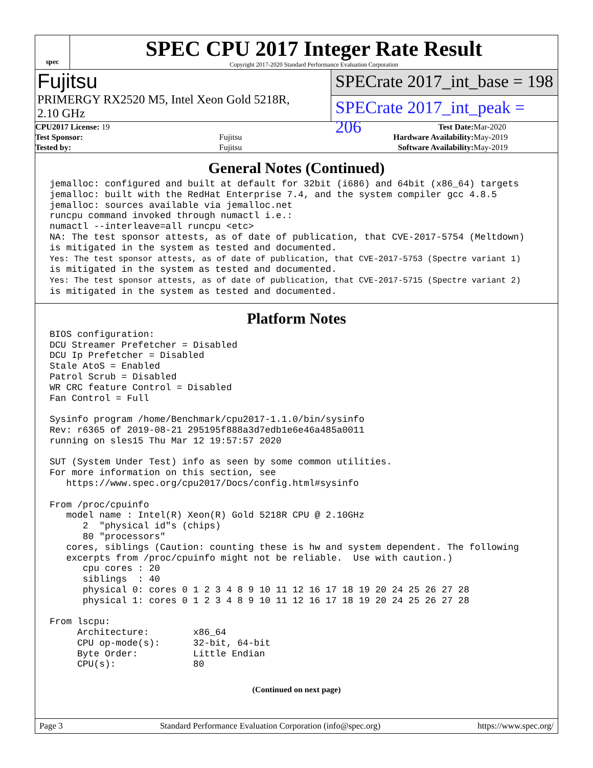spec
SPEC CPU 2017 Integer Rate Result
Copyright 2017-2020 Standard Performance Evaluation Corporation
Fujitsu
PRIMERGY RX2520 M5, Intel Xeon Gold 5218R,
2.10 GHz
SPECrate 2017_int_base = 198
SPECrate 2017_int_peak = 206
| CPU2017 License: 19 | | Test Date: | Mar-2020 |
| Test Sponsor: | Fujitsu | Hardware Availability: | May-2019 |
| Tested by: | Fujitsu | Software Availability: | May-2019 |
General Notes (Continued)
jemalloc: configured and built at default for 32bit (i686) and 64bit (x86_64) targets
jemalloc: built with the RedHat Enterprise 7.4, and the system compiler gcc 4.8.5
jemalloc: sources available via jemalloc.net
runcpu command invoked through numactl i.e.:
numactl --interleave=all runcpu <etc>
NA: The test sponsor attests, as of date of publication, that CVE-2017-5754 (Meltdown)
is mitigated in the system as tested and documented.
Yes: The test sponsor attests, as of date of publication, that CVE-2017-5753 (Spectre variant 1)
is mitigated in the system as tested and documented.
Yes: The test sponsor attests, as of date of publication, that CVE-2017-5715 (Spectre variant 2)
is mitigated in the system as tested and documented.
Platform Notes
BIOS configuration:
DCU Streamer Prefetcher = Disabled
DCU Ip Prefetcher = Disabled
Stale AtoS = Enabled
Patrol Scrub = Disabled
WR CRC feature Control = Disabled
Fan Control = Full

Sysinfo program /home/Benchmark/cpu2017-1.1.0/bin/sysinfo
Rev: r6365 of 2019-08-21 295195f888a3d7edb1e6e46a485a0011
running on sles15 Thu Mar 12 19:57:57 2020

SUT (System Under Test) info as seen by some common utilities.
For more information on this section, see
   https://www.spec.org/cpu2017/Docs/config.html#sysinfo

From /proc/cpuinfo
   model name : Intel(R) Xeon(R) Gold 5218R CPU @ 2.10GHz
      2  "physical id"s (chips)
      80 "processors"
   cores, siblings (Caution: counting these is hw and system dependent. The following
   excerpts from /proc/cpuinfo might not be reliable.  Use with caution.)
      cpu cores : 20
      siblings  : 40
      physical 0: cores 0 1 2 3 4 8 9 10 11 12 16 17 18 19 20 24 25 26 27 28
      physical 1: cores 0 1 2 3 4 8 9 10 11 12 16 17 18 19 20 24 25 26 27 28

From lscpu:
     Architecture:        x86_64
     CPU op-mode(s):      32-bit, 64-bit
     Byte Order:          Little Endian
     CPU(s):              80
(Continued on next page)
Page 3 Standard Performance Evaluation Corporation (info@spec.org) https://www.spec.org/